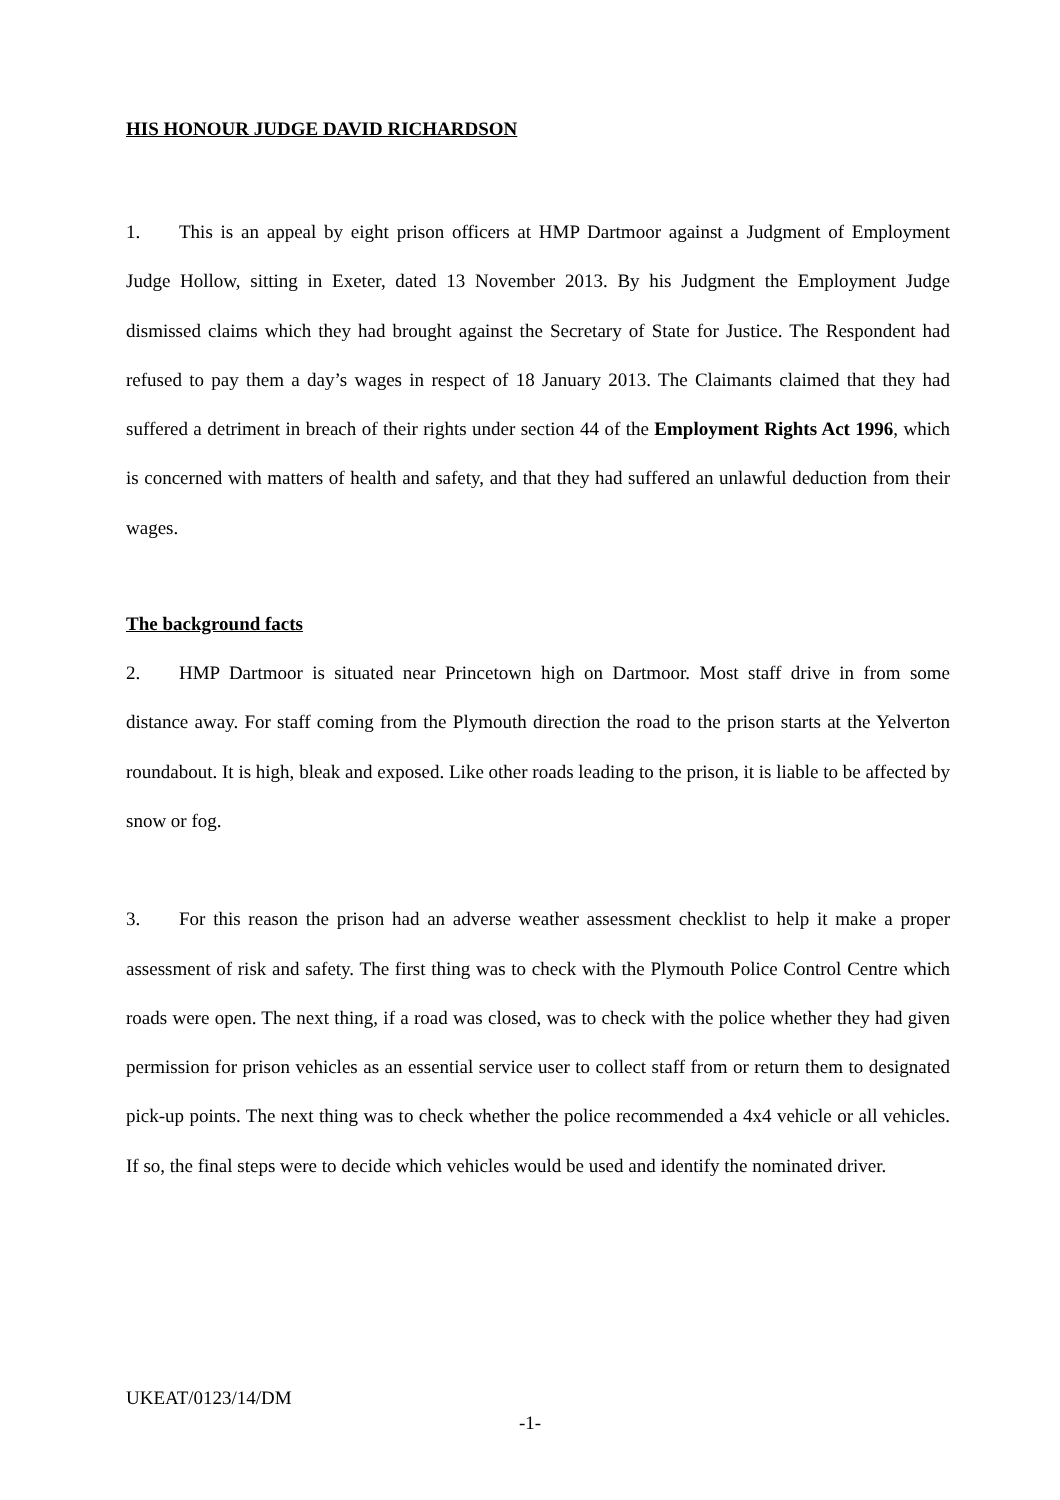HIS HONOUR JUDGE DAVID RICHARDSON
1. This is an appeal by eight prison officers at HMP Dartmoor against a Judgment of Employment Judge Hollow, sitting in Exeter, dated 13 November 2013. By his Judgment the Employment Judge dismissed claims which they had brought against the Secretary of State for Justice. The Respondent had refused to pay them a day’s wages in respect of 18 January 2013. The Claimants claimed that they had suffered a detriment in breach of their rights under section 44 of the Employment Rights Act 1996, which is concerned with matters of health and safety, and that they had suffered an unlawful deduction from their wages.
The background facts
2. HMP Dartmoor is situated near Princetown high on Dartmoor. Most staff drive in from some distance away. For staff coming from the Plymouth direction the road to the prison starts at the Yelverton roundabout. It is high, bleak and exposed. Like other roads leading to the prison, it is liable to be affected by snow or fog.
3. For this reason the prison had an adverse weather assessment checklist to help it make a proper assessment of risk and safety. The first thing was to check with the Plymouth Police Control Centre which roads were open. The next thing, if a road was closed, was to check with the police whether they had given permission for prison vehicles as an essential service user to collect staff from or return them to designated pick-up points. The next thing was to check whether the police recommended a 4x4 vehicle or all vehicles. If so, the final steps were to decide which vehicles would be used and identify the nominated driver.
UKEAT/0123/14/DM
-1-